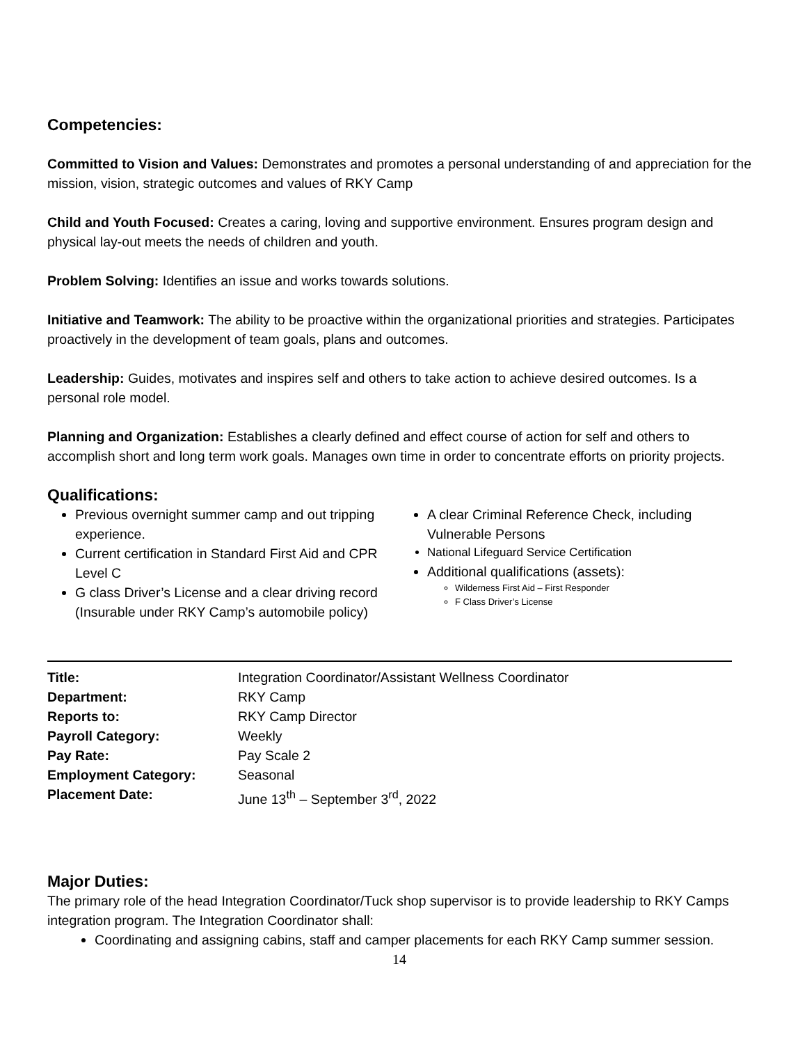Competencies:
Committed to Vision and Values: Demonstrates and promotes a personal understanding of and appreciation for the mission, vision, strategic outcomes and values of RKY Camp
Child and Youth Focused: Creates a caring, loving and supportive environment. Ensures program design and physical lay-out meets the needs of children and youth.
Problem Solving: Identifies an issue and works towards solutions.
Initiative and Teamwork: The ability to be proactive within the organizational priorities and strategies. Participates proactively in the development of team goals, plans and outcomes.
Leadership: Guides, motivates and inspires self and others to take action to achieve desired outcomes. Is a personal role model.
Planning and Organization: Establishes a clearly defined and effect course of action for self and others to accomplish short and long term work goals. Manages own time in order to concentrate efforts on priority projects.
Qualifications:
Previous overnight summer camp and out tripping experience.
Current certification in Standard First Aid and CPR Level C
G class Driver’s License and a clear driving record (Insurable under RKY Camp’s automobile policy)
A clear Criminal Reference Check, including Vulnerable Persons
National Lifeguard Service Certification
Additional qualifications (assets):
Wilderness First Aid – First Responder
F Class Driver’s License
| Title: | Integration Coordinator/Assistant Wellness Coordinator |
| Department: | RKY Camp |
| Reports to: | RKY Camp Director |
| Payroll Category: | Weekly |
| Pay Rate: | Pay Scale 2 |
| Employment Category: | Seasonal |
| Placement Date: | June 13<sup>th</sup> – September 3<sup>rd</sup>, 2022 |
Major Duties:
The primary role of the head Integration Coordinator/Tuck shop supervisor is to provide leadership to RKY Camps integration program. The Integration Coordinator shall:
Coordinating and assigning cabins, staff and camper placements for each RKY Camp summer session.
14